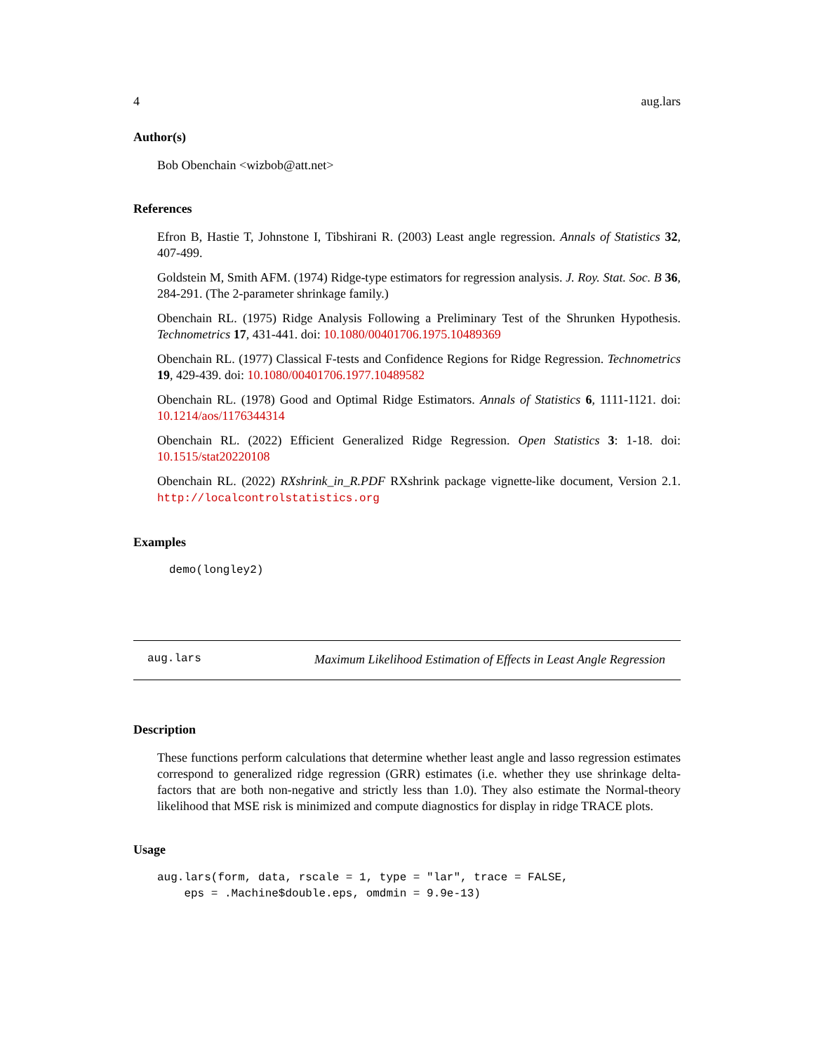4 aug.lars
Author(s)
Bob Obenchain <wizbob@att.net>
References
Efron B, Hastie T, Johnstone I, Tibshirani R. (2003) Least angle regression. Annals of Statistics 32, 407-499.
Goldstein M, Smith AFM. (1974) Ridge-type estimators for regression analysis. J. Roy. Stat. Soc. B 36, 284-291. (The 2-parameter shrinkage family.)
Obenchain RL. (1975) Ridge Analysis Following a Preliminary Test of the Shrunken Hypothesis. Technometrics 17, 431-441. doi: 10.1080/00401706.1975.10489369
Obenchain RL. (1977) Classical F-tests and Confidence Regions for Ridge Regression. Technometrics 19, 429-439. doi: 10.1080/00401706.1977.10489582
Obenchain RL. (1978) Good and Optimal Ridge Estimators. Annals of Statistics 6, 1111-1121. doi: 10.1214/aos/1176344314
Obenchain RL. (2022) Efficient Generalized Ridge Regression. Open Statistics 3: 1-18. doi: 10.1515/stat20220108
Obenchain RL. (2022) RXshrink_in_R.PDF RXshrink package vignette-like document, Version 2.1. http://localcontrolstatistics.org
Examples
demo(longley2)
aug.lars Maximum Likelihood Estimation of Effects in Least Angle Regression
Description
These functions perform calculations that determine whether least angle and lasso regression estimates correspond to generalized ridge regression (GRR) estimates (i.e. whether they use shrinkage delta-factors that are both non-negative and strictly less than 1.0). They also estimate the Normal-theory likelihood that MSE risk is minimized and compute diagnostics for display in ridge TRACE plots.
Usage
aug.lars(form, data, rscale = 1, type = "lar", trace = FALSE,
    eps = .Machine$double.eps, omdmin = 9.9e-13)